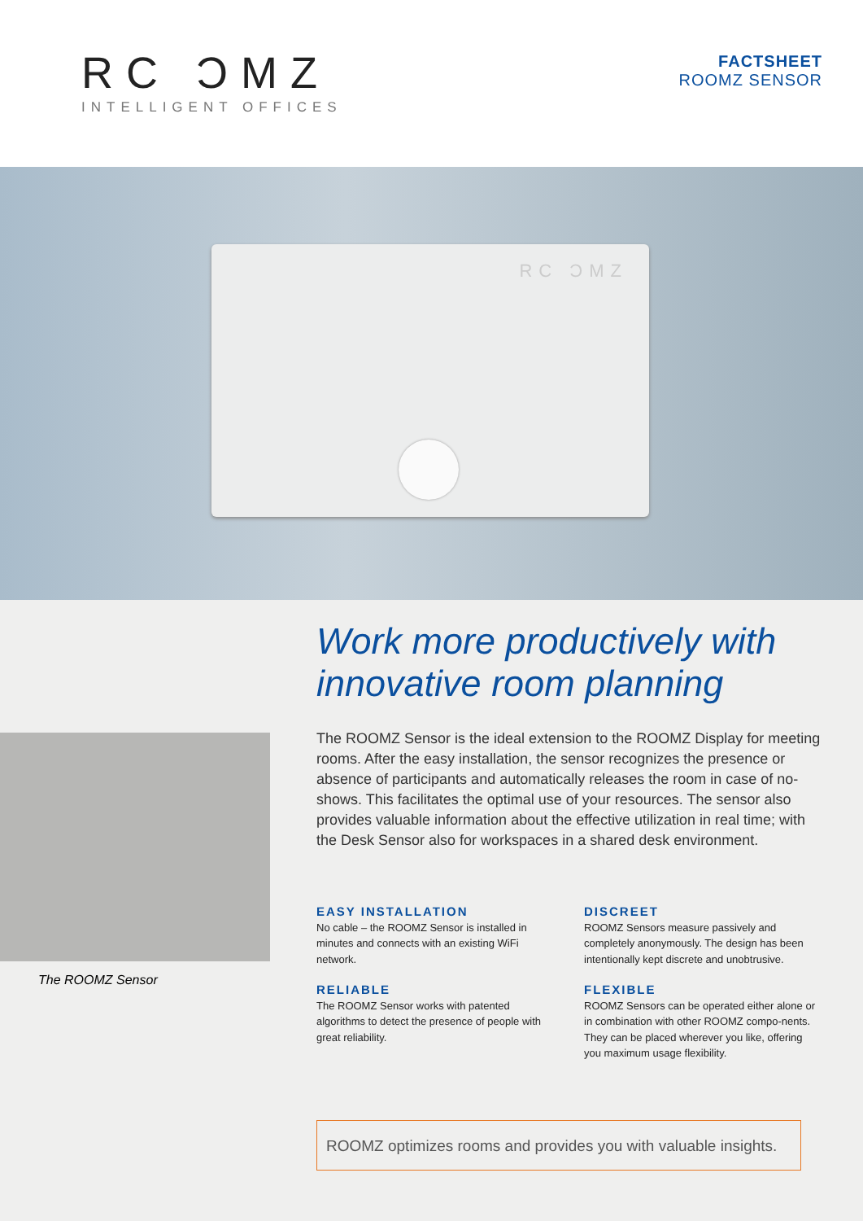RC ƆMZ
INTELLIGENT OFFICES
FACTSHEET
ROOMZ SENSOR
RC ƆMZ
Work more productively with
innovative room planning
The ROOMZ Sensor
The ROOMZ Sensor is the ideal extension to the ROOMZ Display for meeting rooms. After the easy installation, the sensor recognizes the presence or absence of participants and automatically releases the room in case of no-shows. This facilitates the optimal use of your resources. The sensor also provides valuable information about the effective utilization in real time; with the Desk Sensor also for workspaces in a shared desk environment.
EASY INSTALLATION
No cable – the ROOMZ Sensor is installed in minutes and connects with an existing WiFi network.
DISCREET
ROOMZ Sensors measure passively and completely anonymously. The design has been intentionally kept discrete and unobtrusive.
RELIABLE
The ROOMZ Sensor works with patented algorithms to detect the presence of people with great reliability.
FLEXIBLE
ROOMZ Sensors can be operated either alone or in combination with other ROOMZ compo-nents. They can be placed wherever you like, offering you maximum usage flexibility.
ROOMZ optimizes rooms and provides you with valuable insights.